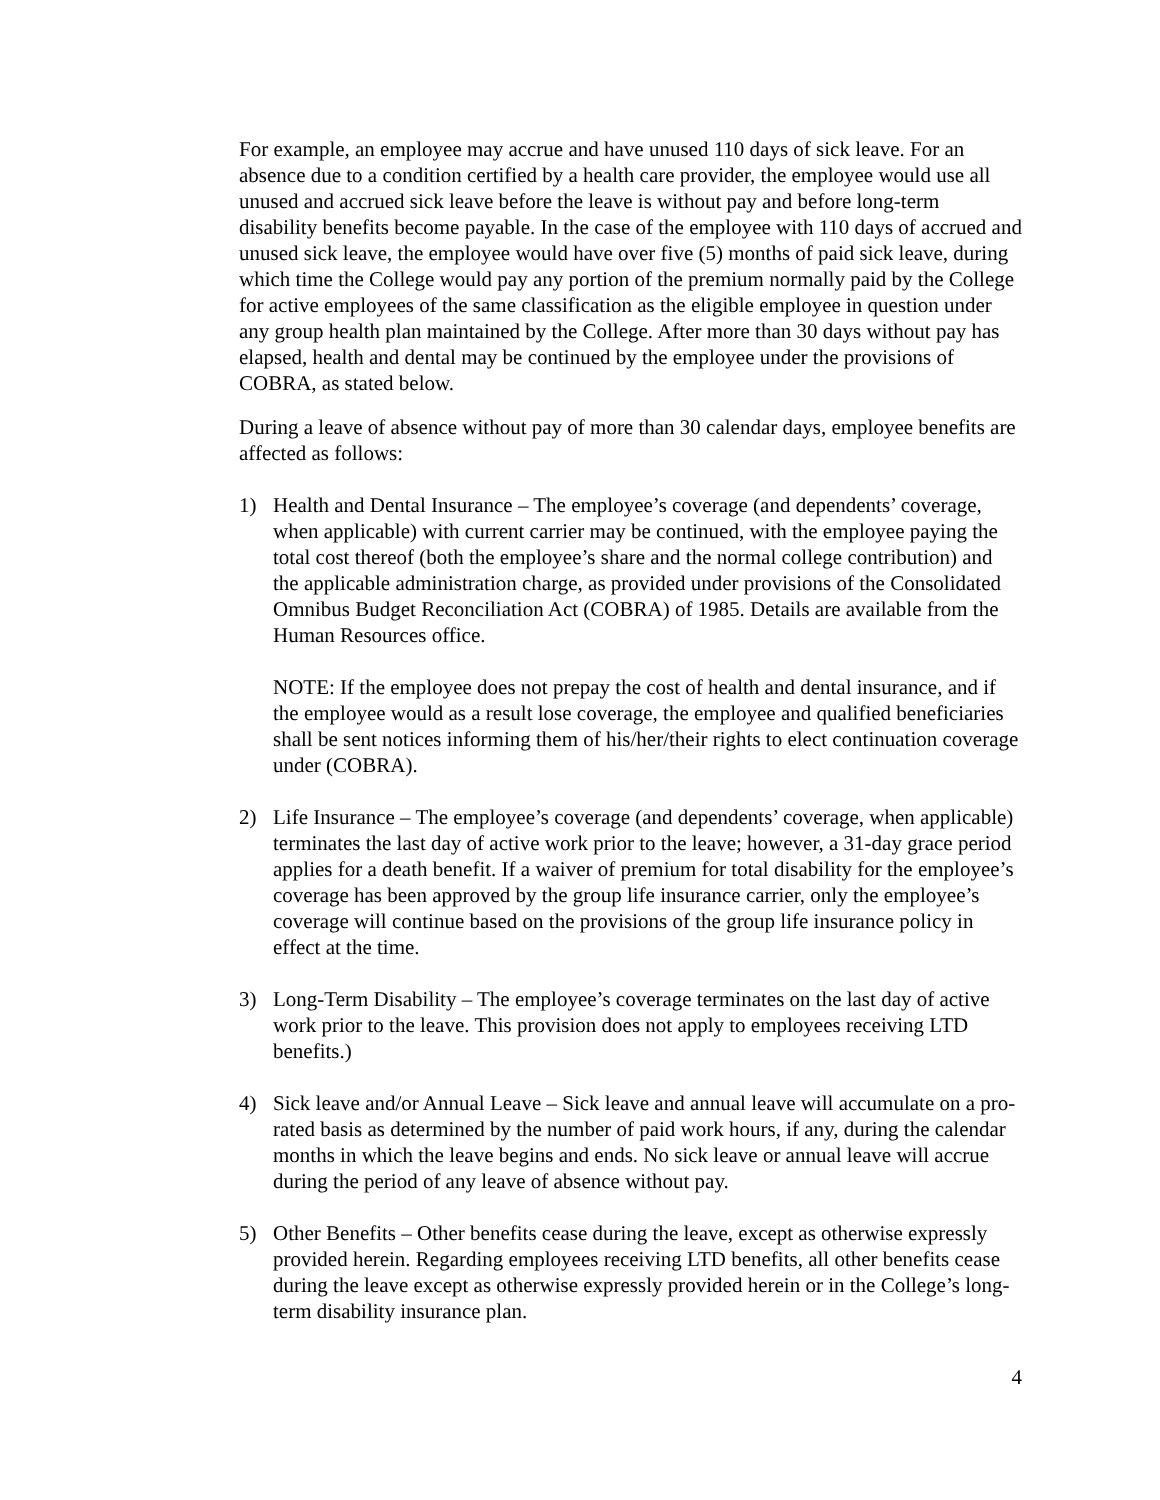For example, an employee may accrue and have unused 110 days of sick leave. For an absence due to a condition certified by a health care provider, the employee would use all unused and accrued sick leave before the leave is without pay and before long-term disability benefits become payable. In the case of the employee with 110 days of accrued and unused sick leave, the employee would have over five (5) months of paid sick leave, during which time the College would pay any portion of the premium normally paid by the College for active employees of the same classification as the eligible employee in question under any group health plan maintained by the College. After more than 30 days without pay has elapsed, health and dental may be continued by the employee under the provisions of COBRA, as stated below.
During a leave of absence without pay of more than 30 calendar days, employee benefits are affected as follows:
1) Health and Dental Insurance – The employee’s coverage (and dependents’ coverage, when applicable) with current carrier may be continued, with the employee paying the total cost thereof (both the employee’s share and the normal college contribution) and the applicable administration charge, as provided under provisions of the Consolidated Omnibus Budget Reconciliation Act (COBRA) of 1985. Details are available from the Human Resources office.
NOTE: If the employee does not prepay the cost of health and dental insurance, and if the employee would as a result lose coverage, the employee and qualified beneficiaries shall be sent notices informing them of his/her/their rights to elect continuation coverage under (COBRA).
2) Life Insurance – The employee’s coverage (and dependents’ coverage, when applicable) terminates the last day of active work prior to the leave; however, a 31-day grace period applies for a death benefit. If a waiver of premium for total disability for the employee’s coverage has been approved by the group life insurance carrier, only the employee’s coverage will continue based on the provisions of the group life insurance policy in effect at the time.
3) Long-Term Disability – The employee’s coverage terminates on the last day of active work prior to the leave. This provision does not apply to employees receiving LTD benefits.)
4) Sick leave and/or Annual Leave – Sick leave and annual leave will accumulate on a pro-rated basis as determined by the number of paid work hours, if any, during the calendar months in which the leave begins and ends. No sick leave or annual leave will accrue during the period of any leave of absence without pay.
5) Other Benefits – Other benefits cease during the leave, except as otherwise expressly provided herein. Regarding employees receiving LTD benefits, all other benefits cease during the leave except as otherwise expressly provided herein or in the College’s long-term disability insurance plan.
4